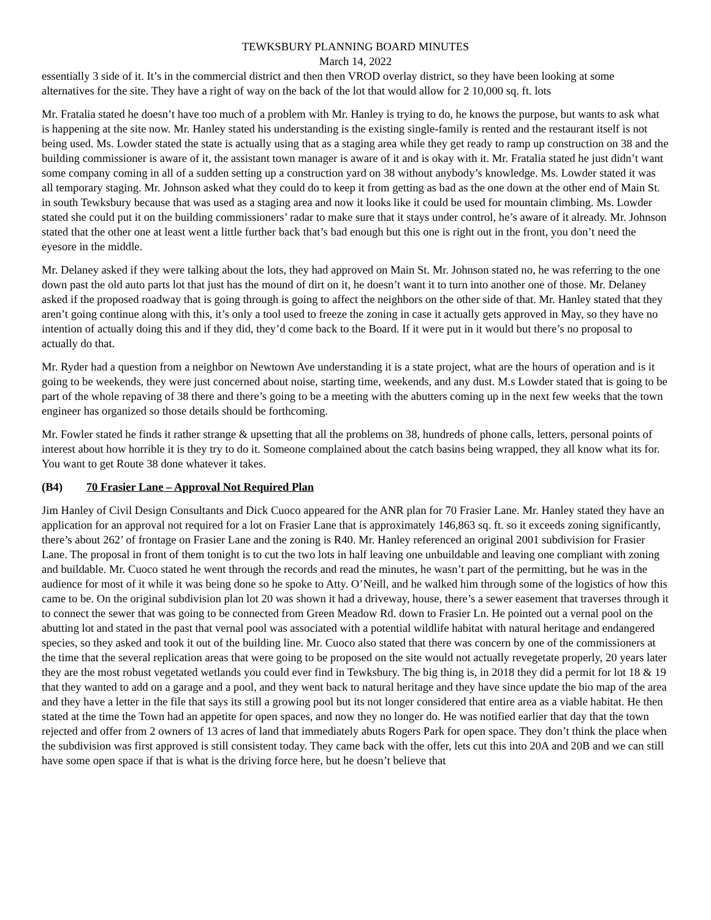TEWKSBURY PLANNING BOARD MINUTES
March 14, 2022
essentially 3 side of it. It’s in the commercial district and then then VROD overlay district, so they have been looking at some alternatives for the site. They have a right of way on the back of the lot that would allow for 2 10,000 sq. ft. lots
Mr. Fratalia stated he doesn’t have too much of a problem with Mr. Hanley is trying to do, he knows the purpose, but wants to ask what is happening at the site now. Mr. Hanley stated his understanding is the existing single-family is rented and the restaurant itself is not being used. Ms. Lowder stated the state is actually using that as a staging area while they get ready to ramp up construction on 38 and the building commissioner is aware of it, the assistant town manager is aware of it and is okay with it. Mr. Fratalia stated he just didn’t want some company coming in all of a sudden setting up a construction yard on 38 without anybody’s knowledge. Ms. Lowder stated it was all temporary staging. Mr. Johnson asked what they could do to keep it from getting as bad as the one down at the other end of Main St. in south Tewksbury because that was used as a staging area and now it looks like it could be used for mountain climbing. Ms. Lowder stated she could put it on the building commissioners’ radar to make sure that it stays under control, he’s aware of it already. Mr. Johnson stated that the other one at least went a little further back that’s bad enough but this one is right out in the front, you don’t need the eyesore in the middle.
Mr. Delaney asked if they were talking about the lots, they had approved on Main St. Mr. Johnson stated no, he was referring to the one down past the old auto parts lot that just has the mound of dirt on it, he doesn’t want it to turn into another one of those. Mr. Delaney asked if the proposed roadway that is going through is going to affect the neighbors on the other side of that. Mr. Hanley stated that they aren’t going continue along with this, it’s only a tool used to freeze the zoning in case it actually gets approved in May, so they have no intention of actually doing this and if they did, they’d come back to the Board. If it were put in it would but there’s no proposal to actually do that.
Mr. Ryder had a question from a neighbor on Newtown Ave understanding it is a state project, what are the hours of operation and is it going to be weekends, they were just concerned about noise, starting time, weekends, and any dust. M.s Lowder stated that is going to be part of the whole repaving of 38 there and there’s going to be a meeting with the abutters coming up in the next few weeks that the town engineer has organized so those details should be forthcoming.
Mr. Fowler stated he finds it rather strange & upsetting that all the problems on 38, hundreds of phone calls, letters, personal points of interest about how horrible it is they try to do it. Someone complained about the catch basins being wrapped, they all know what its for. You want to get Route 38 done whatever it takes.
(B4) 70 Frasier Lane – Approval Not Required Plan
Jim Hanley of Civil Design Consultants and Dick Cuoco appeared for the ANR plan for 70 Frasier Lane. Mr. Hanley stated they have an application for an approval not required for a lot on Frasier Lane that is approximately 146,863 sq. ft. so it exceeds zoning significantly, there’s about 262’ of frontage on Frasier Lane and the zoning is R40. Mr. Hanley referenced an original 2001 subdivision for Frasier Lane. The proposal in front of them tonight is to cut the two lots in half leaving one unbuildable and leaving one compliant with zoning and buildable. Mr. Cuoco stated he went through the records and read the minutes, he wasn’t part of the permitting, but he was in the audience for most of it while it was being done so he spoke to Atty. O’Neill, and he walked him through some of the logistics of how this came to be. On the original subdivision plan lot 20 was shown it had a driveway, house, there’s a sewer easement that traverses through it to connect the sewer that was going to be connected from Green Meadow Rd. down to Frasier Ln. He pointed out a vernal pool on the abutting lot and stated in the past that vernal pool was associated with a potential wildlife habitat with natural heritage and endangered species, so they asked and took it out of the building line. Mr. Cuoco also stated that there was concern by one of the commissioners at the time that the several replication areas that were going to be proposed on the site would not actually revegetate properly, 20 years later they are the most robust vegetated wetlands you could ever find in Tewksbury. The big thing is, in 2018 they did a permit for lot 18 & 19 that they wanted to add on a garage and a pool, and they went back to natural heritage and they have since update the bio map of the area and they have a letter in the file that says its still a growing pool but its not longer considered that entire area as a viable habitat. He then stated at the time the Town had an appetite for open spaces, and now they no longer do. He was notified earlier that day that the town rejected and offer from 2 owners of 13 acres of land that immediately abuts Rogers Park for open space. They don’t think the place when the subdivision was first approved is still consistent today. They came back with the offer, lets cut this into 20A and 20B and we can still have some open space if that is what is the driving force here, but he doesn’t believe that